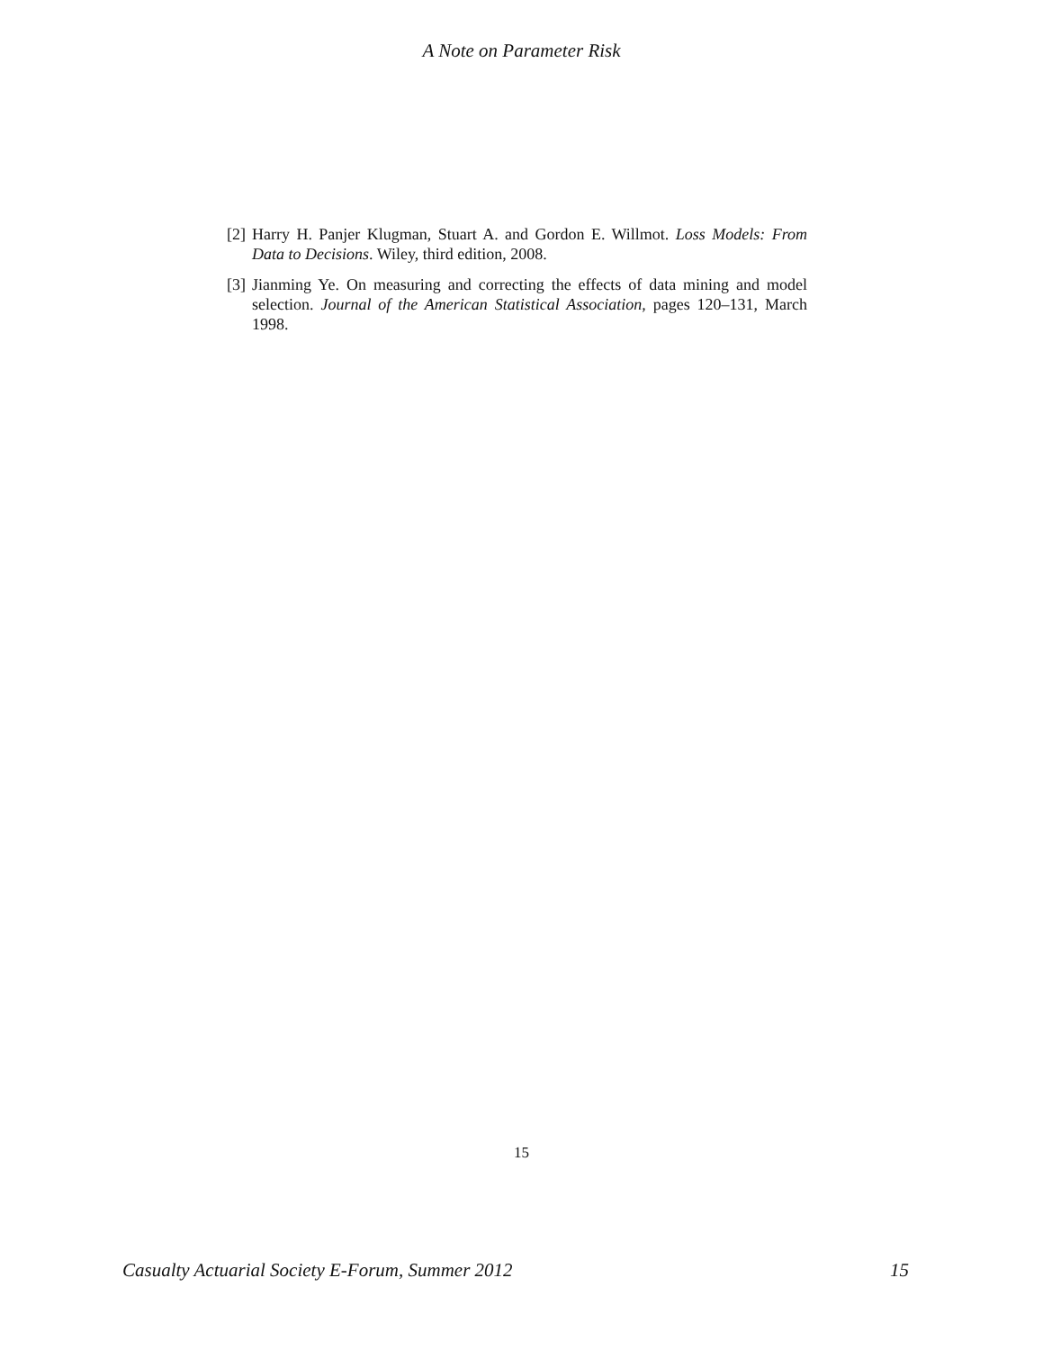A Note on Parameter Risk
[2] Harry H. Panjer Klugman, Stuart A. and Gordon E. Willmot. Loss Models: From Data to Decisions. Wiley, third edition, 2008.
[3] Jianming Ye. On measuring and correcting the effects of data mining and model selection. Journal of the American Statistical Association, pages 120–131, March 1998.
15
Casualty Actuarial Society E-Forum, Summer 2012 15